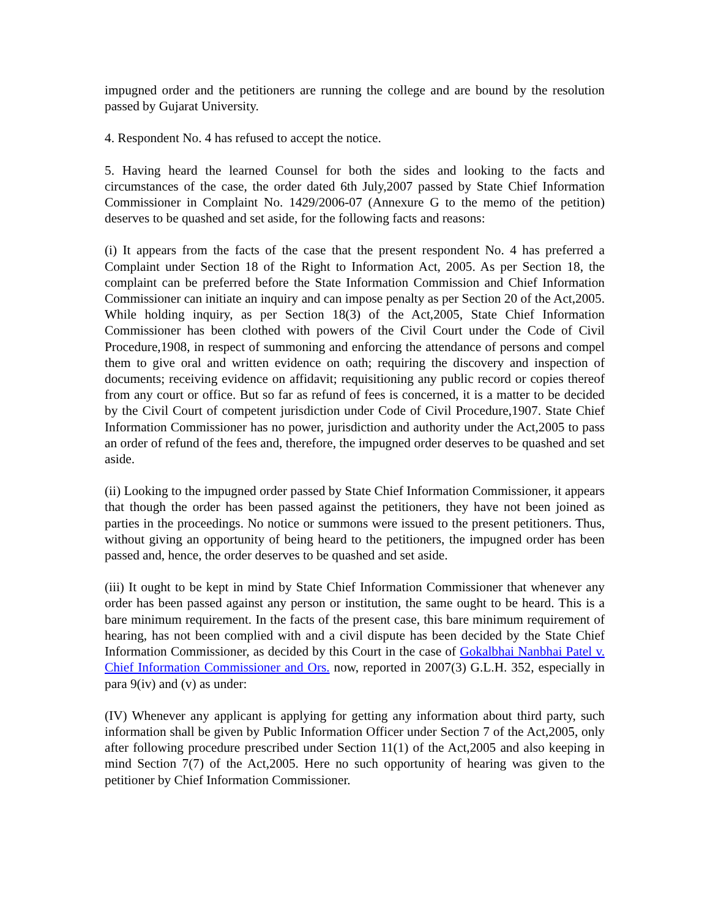impugned order and the petitioners are running the college and are bound by the resolution passed by Gujarat University.
4. Respondent No. 4 has refused to accept the notice.
5. Having heard the learned Counsel for both the sides and looking to the facts and circumstances of the case, the order dated 6th July,2007 passed by State Chief Information Commissioner in Complaint No. 1429/2006-07 (Annexure G to the memo of the petition) deserves to be quashed and set aside, for the following facts and reasons:
(i) It appears from the facts of the case that the present respondent No. 4 has preferred a Complaint under Section 18 of the Right to Information Act, 2005. As per Section 18, the complaint can be preferred before the State Information Commission and Chief Information Commissioner can initiate an inquiry and can impose penalty as per Section 20 of the Act,2005. While holding inquiry, as per Section 18(3) of the Act,2005, State Chief Information Commissioner has been clothed with powers of the Civil Court under the Code of Civil Procedure,1908, in respect of summoning and enforcing the attendance of persons and compel them to give oral and written evidence on oath; requiring the discovery and inspection of documents; receiving evidence on affidavit; requisitioning any public record or copies thereof from any court or office. But so far as refund of fees is concerned, it is a matter to be decided by the Civil Court of competent jurisdiction under Code of Civil Procedure,1907. State Chief Information Commissioner has no power, jurisdiction and authority under the Act,2005 to pass an order of refund of the fees and, therefore, the impugned order deserves to be quashed and set aside.
(ii) Looking to the impugned order passed by State Chief Information Commissioner, it appears that though the order has been passed against the petitioners, they have not been joined as parties in the proceedings. No notice or summons were issued to the present petitioners. Thus, without giving an opportunity of being heard to the petitioners, the impugned order has been passed and, hence, the order deserves to be quashed and set aside.
(iii) It ought to be kept in mind by State Chief Information Commissioner that whenever any order has been passed against any person or institution, the same ought to be heard. This is a bare minimum requirement. In the facts of the present case, this bare minimum requirement of hearing, has not been complied with and a civil dispute has been decided by the State Chief Information Commissioner, as decided by this Court in the case of Gokalbhai Nanbhai Patel v. Chief Information Commissioner and Ors. now, reported in 2007(3) G.L.H. 352, especially in para 9(iv) and (v) as under:
(IV) Whenever any applicant is applying for getting any information about third party, such information shall be given by Public Information Officer under Section 7 of the Act,2005, only after following procedure prescribed under Section 11(1) of the Act,2005 and also keeping in mind Section 7(7) of the Act,2005. Here no such opportunity of hearing was given to the petitioner by Chief Information Commissioner.